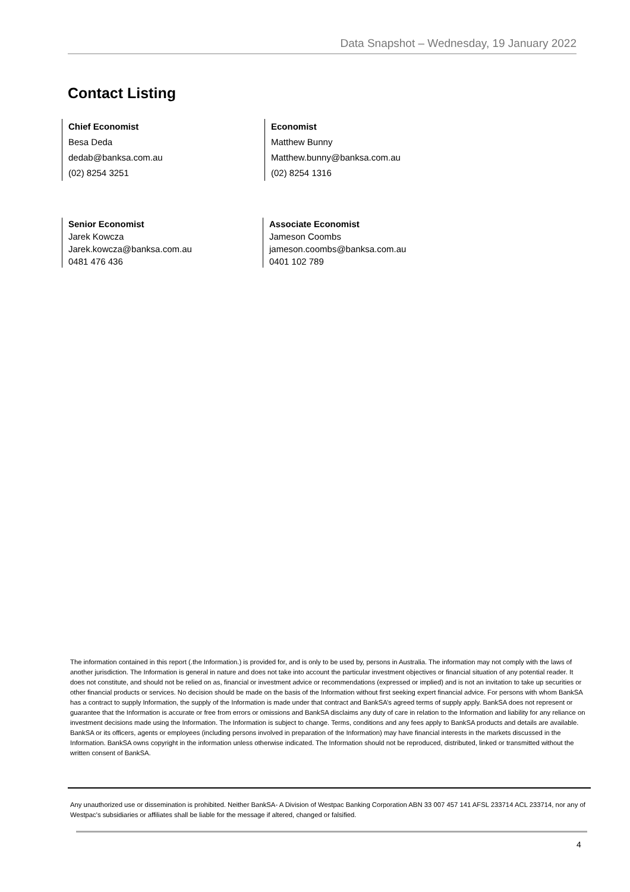Data Snapshot – Wednesday, 19 January 2022
Contact Listing
Chief Economist
Besa Deda
dedab@banksa.com.au
(02) 8254 3251
Economist
Matthew Bunny
Matthew.bunny@banksa.com.au
(02) 8254 1316
Senior Economist
Jarek Kowcza
Jarek.kowcza@banksa.com.au
0481 476 436
Associate Economist
Jameson Coombs
jameson.coombs@banksa.com.au
0401 102 789
The information contained in this report (.the Information.) is provided for, and is only to be used by, persons in Australia. The information may not comply with the laws of another jurisdiction. The Information is general in nature and does not take into account the particular investment objectives or financial situation of any potential reader. It does not constitute, and should not be relied on as, financial or investment advice or recommendations (expressed or implied) and is not an invitation to take up securities or other financial products or services. No decision should be made on the basis of the Information without first seeking expert financial advice. For persons with whom BankSA has a contract to supply Information, the supply of the Information is made under that contract and BankSA’s agreed terms of supply apply. BankSA does not represent or guarantee that the Information is accurate or free from errors or omissions and BankSA disclaims any duty of care in relation to the Information and liability for any reliance on investment decisions made using the Information. The Information is subject to change. Terms, conditions and any fees apply to BankSA products and details are available. BankSA or its officers, agents or employees (including persons involved in preparation of the Information) may have financial interests in the markets discussed in the Information. BankSA owns copyright in the information unless otherwise indicated. The Information should not be reproduced, distributed, linked or transmitted without the written consent of BankSA.
Any unauthorized use or dissemination is prohibited. Neither BankSA- A Division of Westpac Banking Corporation ABN 33 007 457 141 AFSL 233714 ACL 233714, nor any of Westpac's subsidiaries or affiliates shall be liable for the message if altered, changed or falsified.
4